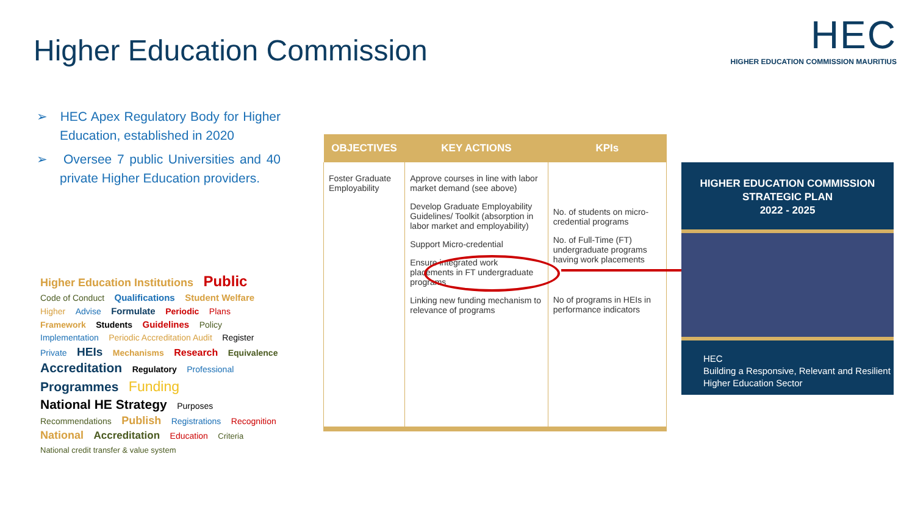Higher Education Commission
HEC
HIGHER EDUCATION COMMISSION MAURITIUS
➢ HEC Apex Regulatory Body for Higher Education, established in 2020
➢ Oversee 7 public Universities and 40 private Higher Education providers.
Higher Education Institutions Public Code of Conduct Qualifications Student Welfare Higher Advise Formulate Periodic Plans Framework Students Guidelines Policy Implementation Periodic Accreditation Audit Register Private HEIs Mechanisms Research Equivalence Accreditation Regulatory Professional Programmes Funding National HE Strategy Purposes Recommendations Publish Registrations Recognition National Accreditation Education Criteria National credit transfer & value system
| OBJECTIVES | KEY ACTIONS | KPIs |
| --- | --- | --- |
| Foster Graduate Employability | Approve courses in line with labor market demand (see above) Develop Graduate Employability Guidelines/ Toolkit (absorption in labor market and employability) Support Micro-credential Ensure integrated work placements in FT undergraduate programs Linking new funding mechanism to relevance of programs | No. of students on micro-credential programs No. of Full-Time (FT) undergraduate programs having work placements No of programs in HEIs in performance indicators |
HIGHER EDUCATION COMMISSION
STRATEGIC PLAN
2022 - 2025
HEC
Building a Responsive, Relevant and Resilient Higher Education Sector